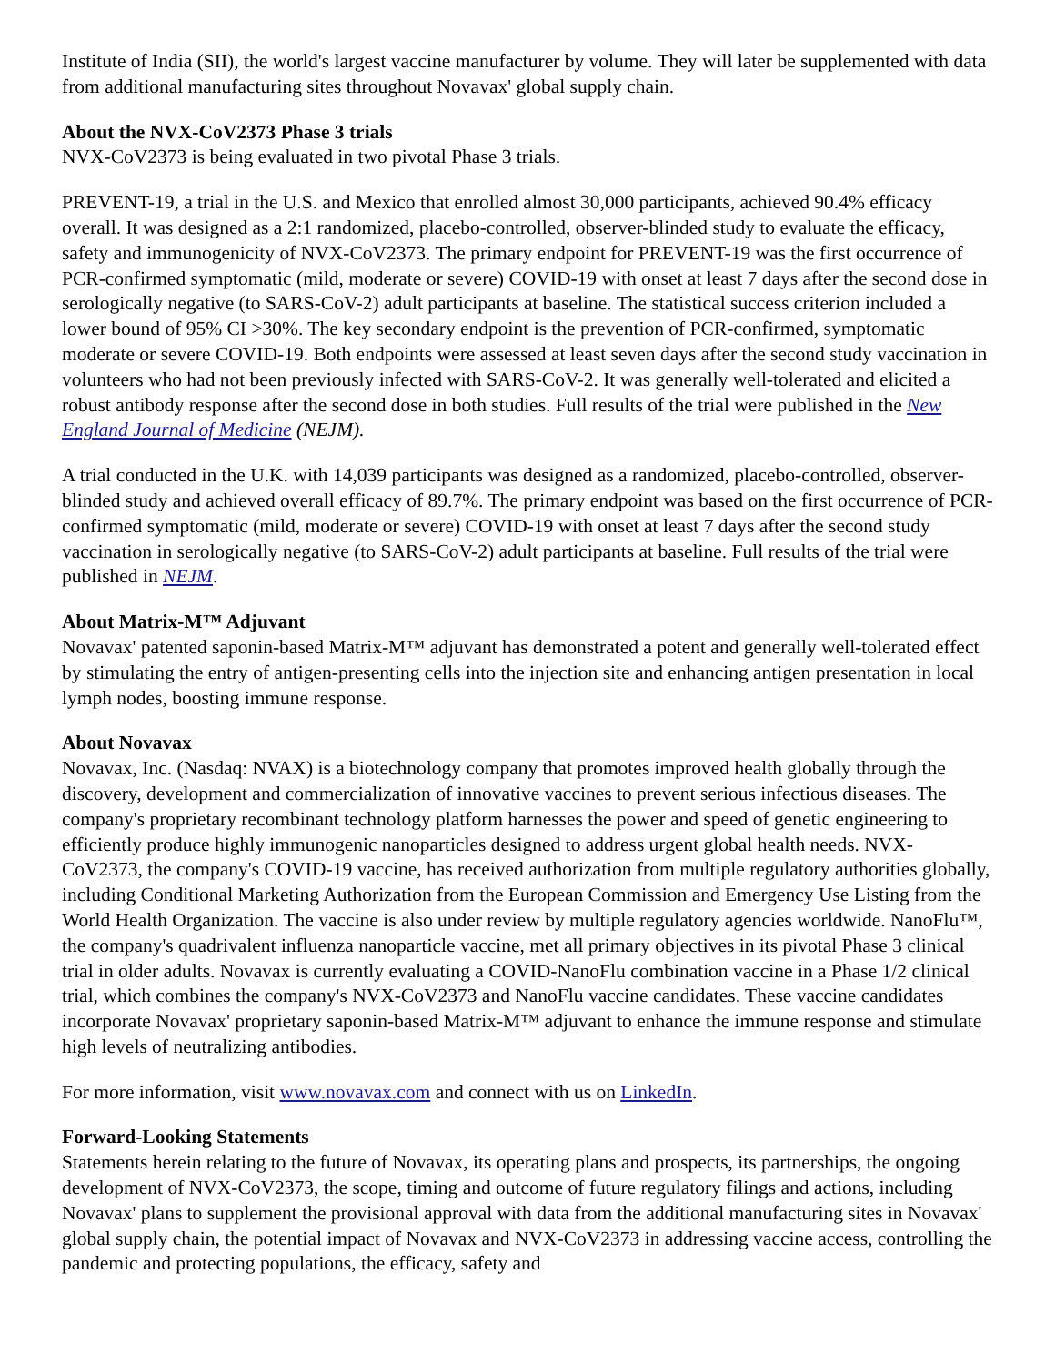Institute of India (SII), the world's largest vaccine manufacturer by volume. They will later be supplemented with data from additional manufacturing sites throughout Novavax' global supply chain.
About the NVX-CoV2373 Phase 3 trials
NVX-CoV2373 is being evaluated in two pivotal Phase 3 trials.
PREVENT-19, a trial in the U.S. and Mexico that enrolled almost 30,000 participants, achieved 90.4% efficacy overall. It was designed as a 2:1 randomized, placebo-controlled, observer-blinded study to evaluate the efficacy, safety and immunogenicity of NVX-CoV2373. The primary endpoint for PREVENT-19 was the first occurrence of PCR-confirmed symptomatic (mild, moderate or severe) COVID-19 with onset at least 7 days after the second dose in serologically negative (to SARS-CoV-2) adult participants at baseline. The statistical success criterion included a lower bound of 95% CI >30%. The key secondary endpoint is the prevention of PCR-confirmed, symptomatic moderate or severe COVID-19. Both endpoints were assessed at least seven days after the second study vaccination in volunteers who had not been previously infected with SARS-CoV-2. It was generally well-tolerated and elicited a robust antibody response after the second dose in both studies. Full results of the trial were published in the New England Journal of Medicine (NEJM).
A trial conducted in the U.K. with 14,039 participants was designed as a randomized, placebo-controlled, observer-blinded study and achieved overall efficacy of 89.7%. The primary endpoint was based on the first occurrence of PCR-confirmed symptomatic (mild, moderate or severe) COVID-19 with onset at least 7 days after the second study vaccination in serologically negative (to SARS-CoV-2) adult participants at baseline. Full results of the trial were published in NEJM.
About Matrix-M™ Adjuvant
Novavax' patented saponin-based Matrix-M™ adjuvant has demonstrated a potent and generally well-tolerated effect by stimulating the entry of antigen-presenting cells into the injection site and enhancing antigen presentation in local lymph nodes, boosting immune response.
About Novavax
Novavax, Inc. (Nasdaq: NVAX) is a biotechnology company that promotes improved health globally through the discovery, development and commercialization of innovative vaccines to prevent serious infectious diseases. The company's proprietary recombinant technology platform harnesses the power and speed of genetic engineering to efficiently produce highly immunogenic nanoparticles designed to address urgent global health needs. NVX-CoV2373, the company's COVID-19 vaccine, has received authorization from multiple regulatory authorities globally, including Conditional Marketing Authorization from the European Commission and Emergency Use Listing from the World Health Organization. The vaccine is also under review by multiple regulatory agencies worldwide. NanoFlu™, the company's quadrivalent influenza nanoparticle vaccine, met all primary objectives in its pivotal Phase 3 clinical trial in older adults. Novavax is currently evaluating a COVID-NanoFlu combination vaccine in a Phase 1/2 clinical trial, which combines the company's NVX-CoV2373 and NanoFlu vaccine candidates. These vaccine candidates incorporate Novavax' proprietary saponin-based Matrix-M™ adjuvant to enhance the immune response and stimulate high levels of neutralizing antibodies.
For more information, visit www.novavax.com and connect with us on LinkedIn.
Forward-Looking Statements
Statements herein relating to the future of Novavax, its operating plans and prospects, its partnerships, the ongoing development of NVX-CoV2373, the scope, timing and outcome of future regulatory filings and actions, including Novavax' plans to supplement the provisional approval with data from the additional manufacturing sites in Novavax' global supply chain, the potential impact of Novavax and NVX-CoV2373 in addressing vaccine access, controlling the pandemic and protecting populations, the efficacy, safety and